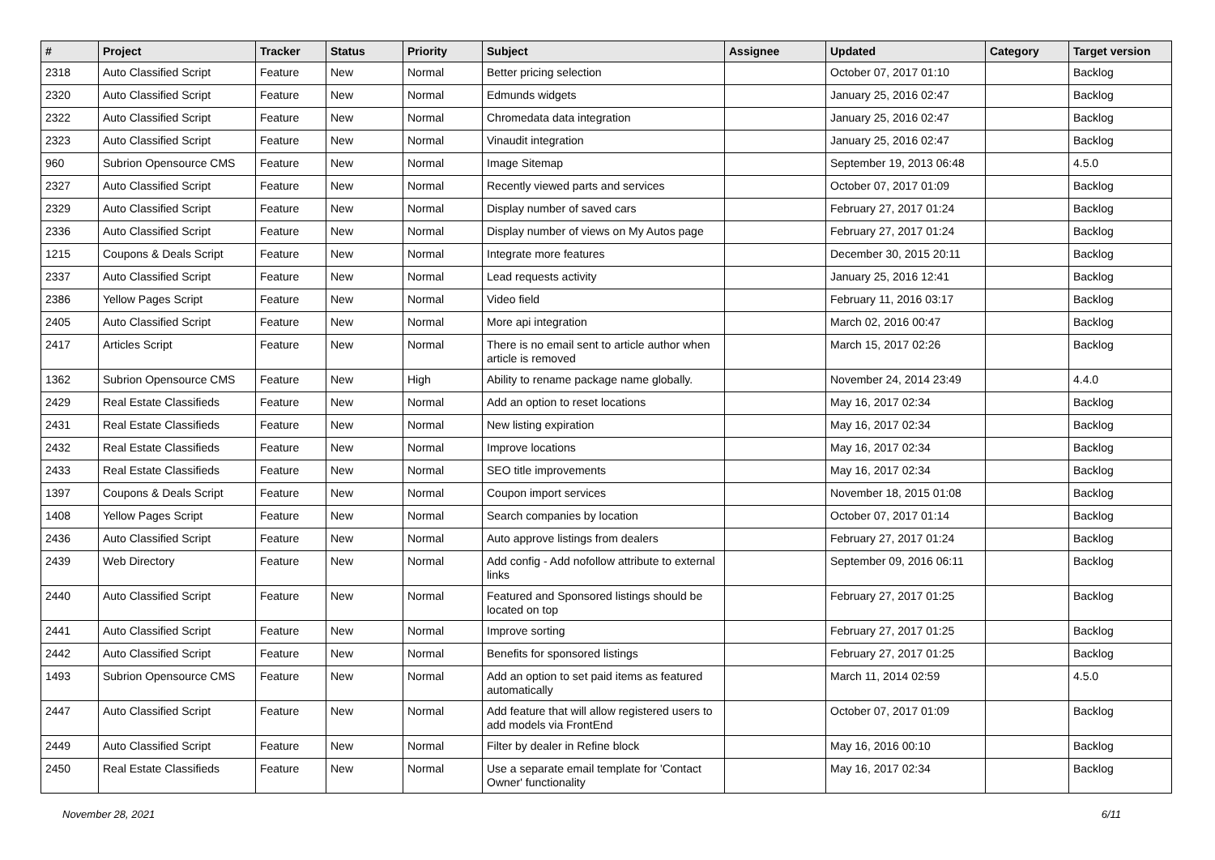| # | Project | Tracker | Status | Priority | Subject | Assignee | Updated | Category | Target version |
| --- | --- | --- | --- | --- | --- | --- | --- | --- | --- |
| 2318 | Auto Classified Script | Feature | New | Normal | Better pricing selection | | October 07, 2017 01:10 | | Backlog |
| 2320 | Auto Classified Script | Feature | New | Normal | Edmunds widgets | | January 25, 2016 02:47 | | Backlog |
| 2322 | Auto Classified Script | Feature | New | Normal | Chromedata data integration | | January 25, 2016 02:47 | | Backlog |
| 2323 | Auto Classified Script | Feature | New | Normal | Vinaudit integration | | January 25, 2016 02:47 | | Backlog |
| 960 | Subrion Opensource CMS | Feature | New | Normal | Image Sitemap | | September 19, 2013 06:48 | | 4.5.0 |
| 2327 | Auto Classified Script | Feature | New | Normal | Recently viewed parts and services | | October 07, 2017 01:09 | | Backlog |
| 2329 | Auto Classified Script | Feature | New | Normal | Display number of saved cars | | February 27, 2017 01:24 | | Backlog |
| 2336 | Auto Classified Script | Feature | New | Normal | Display number of views on My Autos page | | February 27, 2017 01:24 | | Backlog |
| 1215 | Coupons & Deals Script | Feature | New | Normal | Integrate more features | | December 30, 2015 20:11 | | Backlog |
| 2337 | Auto Classified Script | Feature | New | Normal | Lead requests activity | | January 25, 2016 12:41 | | Backlog |
| 2386 | Yellow Pages Script | Feature | New | Normal | Video field | | February 11, 2016 03:17 | | Backlog |
| 2405 | Auto Classified Script | Feature | New | Normal | More api integration | | March 02, 2016 00:47 | | Backlog |
| 2417 | Articles Script | Feature | New | Normal | There is no email sent to article author when article is removed | | March 15, 2017 02:26 | | Backlog |
| 1362 | Subrion Opensource CMS | Feature | New | High | Ability to rename package name globally. | | November 24, 2014 23:49 | | 4.4.0 |
| 2429 | Real Estate Classifieds | Feature | New | Normal | Add an option to reset locations | | May 16, 2017 02:34 | | Backlog |
| 2431 | Real Estate Classifieds | Feature | New | Normal | New listing expiration | | May 16, 2017 02:34 | | Backlog |
| 2432 | Real Estate Classifieds | Feature | New | Normal | Improve locations | | May 16, 2017 02:34 | | Backlog |
| 2433 | Real Estate Classifieds | Feature | New | Normal | SEO title improvements | | May 16, 2017 02:34 | | Backlog |
| 1397 | Coupons & Deals Script | Feature | New | Normal | Coupon import services | | November 18, 2015 01:08 | | Backlog |
| 1408 | Yellow Pages Script | Feature | New | Normal | Search companies by location | | October 07, 2017 01:14 | | Backlog |
| 2436 | Auto Classified Script | Feature | New | Normal | Auto approve listings from dealers | | February 27, 2017 01:24 | | Backlog |
| 2439 | Web Directory | Feature | New | Normal | Add config - Add nofollow attribute to external links | | September 09, 2016 06:11 | | Backlog |
| 2440 | Auto Classified Script | Feature | New | Normal | Featured and Sponsored listings should be located on top | | February 27, 2017 01:25 | | Backlog |
| 2441 | Auto Classified Script | Feature | New | Normal | Improve sorting | | February 27, 2017 01:25 | | Backlog |
| 2442 | Auto Classified Script | Feature | New | Normal | Benefits for sponsored listings | | February 27, 2017 01:25 | | Backlog |
| 1493 | Subrion Opensource CMS | Feature | New | Normal | Add an option to set paid items as featured automatically | | March 11, 2014 02:59 | | 4.5.0 |
| 2447 | Auto Classified Script | Feature | New | Normal | Add feature that will allow registered users to add models via FrontEnd | | October 07, 2017 01:09 | | Backlog |
| 2449 | Auto Classified Script | Feature | New | Normal | Filter by dealer in Refine block | | May 16, 2016 00:10 | | Backlog |
| 2450 | Real Estate Classifieds | Feature | New | Normal | Use a separate email template for 'Contact Owner' functionality | | May 16, 2017 02:34 | | Backlog |
November 28, 2021 6/11